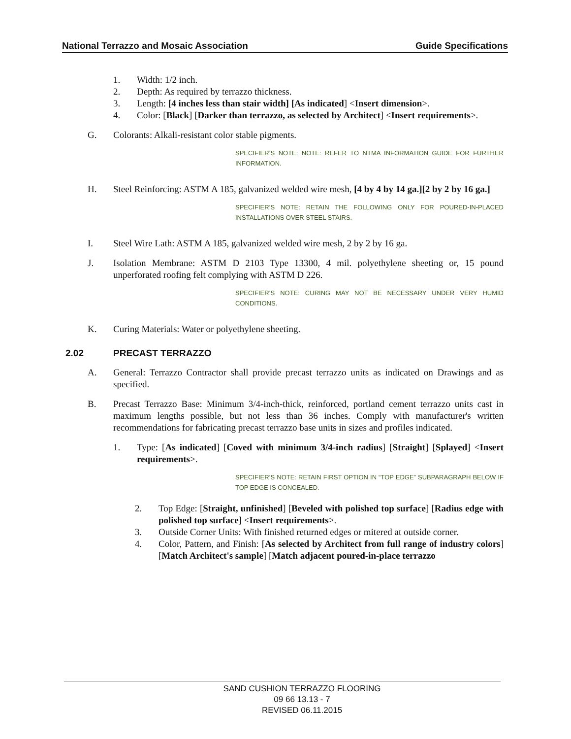National Terrazzo and Mosaic Association Guide Specifications
1. Width: 1/2 inch.
2. Depth: As required by terrazzo thickness.
3. Length: [4 inches less than stair width] [As indicated] <Insert dimension>.
4. Color: [Black] [Darker than terrazzo, as selected by Architect] <Insert requirements>.
G. Colorants: Alkali-resistant color stable pigments.
SPECIFIER’S NOTE: NOTE: REFER TO NTMA INFORMATION GUIDE FOR FURTHER INFORMATION.
H. Steel Reinforcing: ASTM A 185, galvanized welded wire mesh, [4 by 4 by 14 ga.][2 by 2 by 16 ga.]
SPECIFIER’S NOTE: RETAIN THE FOLLOWING ONLY FOR POURED-IN-PLACED INSTALLATIONS OVER STEEL STAIRS.
I. Steel Wire Lath: ASTM A 185, galvanized welded wire mesh, 2 by 2 by 16 ga.
J. Isolation Membrane: ASTM D 2103 Type 13300, 4 mil. polyethylene sheeting or, 15 pound unperforated roofing felt complying with ASTM D 226.
SPECIFIER’S NOTE: CURING MAY NOT BE NECESSARY UNDER VERY HUMID CONDITIONS.
K. Curing Materials: Water or polyethylene sheeting.
2.02 PRECAST TERRAZZO
A. General: Terrazzo Contractor shall provide precast terrazzo units as indicated on Drawings and as specified.
B. Precast Terrazzo Base: Minimum 3/4-inch-thick, reinforced, portland cement terrazzo units cast in maximum lengths possible, but not less than 36 inches. Comply with manufacturer's written recommendations for fabricating precast terrazzo base units in sizes and profiles indicated.
1. Type: [As indicated] [Coved with minimum 3/4-inch radius] [Straight] [Splayed] <Insert requirements>.
SPECIFIER’S NOTE: RETAIN FIRST OPTION IN “TOP EDGE” SUBPARAGRAPH BELOW IF TOP EDGE IS CONCEALED.
2. Top Edge: [Straight, unfinished] [Beveled with polished top surface] [Radius edge with polished top surface] <Insert requirements>.
3. Outside Corner Units: With finished returned edges or mitered at outside corner.
4. Color, Pattern, and Finish: [As selected by Architect from full range of industry colors] [Match Architect's sample] [Match adjacent poured-in-place terrazzo
SAND CUSHION TERRAZZO FLOORING
09 66 13.13 - 7
REVISED 06.11.2015